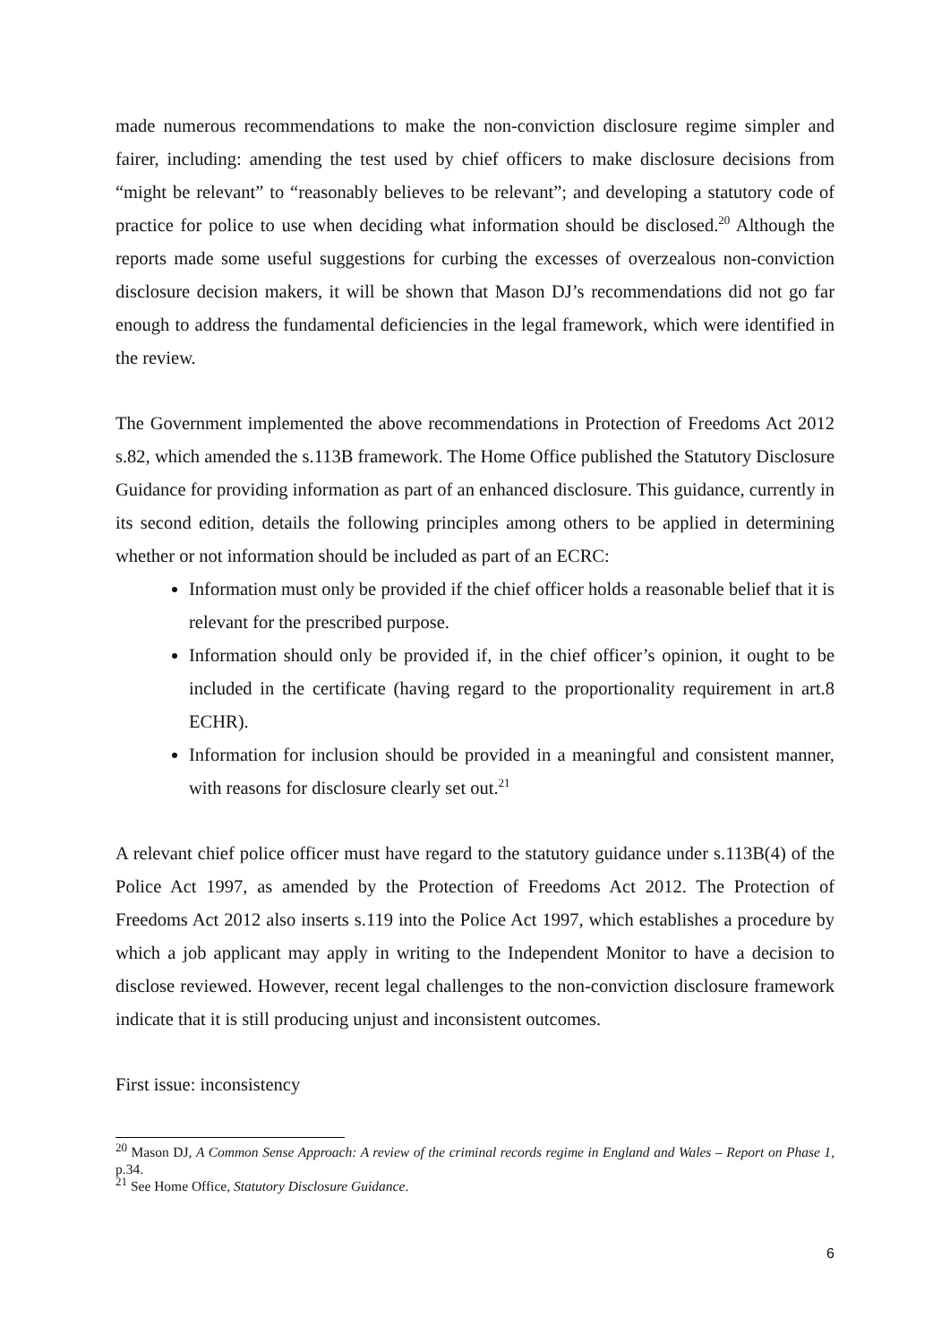made numerous recommendations to make the non-conviction disclosure regime simpler and fairer, including: amending the test used by chief officers to make disclosure decisions from “might be relevant” to “reasonably believes to be relevant”; and developing a statutory code of practice for police to use when deciding what information should be disclosed.<sup>20</sup> Although the reports made some useful suggestions for curbing the excesses of overzealous non-conviction disclosure decision makers, it will be shown that Mason DJ’s recommendations did not go far enough to address the fundamental deficiencies in the legal framework, which were identified in the review.
The Government implemented the above recommendations in Protection of Freedoms Act 2012 s.82, which amended the s.113B framework. The Home Office published the Statutory Disclosure Guidance for providing information as part of an enhanced disclosure. This guidance, currently in its second edition, details the following principles among others to be applied in determining whether or not information should be included as part of an ECRC:
Information must only be provided if the chief officer holds a reasonable belief that it is relevant for the prescribed purpose.
Information should only be provided if, in the chief officer’s opinion, it ought to be included in the certificate (having regard to the proportionality requirement in art.8 ECHR).
Information for inclusion should be provided in a meaningful and consistent manner, with reasons for disclosure clearly set out.<sup>21</sup>
A relevant chief police officer must have regard to the statutory guidance under s.113B(4) of the Police Act 1997, as amended by the Protection of Freedoms Act 2012. The Protection of Freedoms Act 2012 also inserts s.119 into the Police Act 1997, which establishes a procedure by which a job applicant may apply in writing to the Independent Monitor to have a decision to disclose reviewed. However, recent legal challenges to the non-conviction disclosure framework indicate that it is still producing unjust and inconsistent outcomes.
First issue: inconsistency
<sup>20</sup> Mason DJ, A Common Sense Approach: A review of the criminal records regime in England and Wales – Report on Phase 1, p.34.
<sup>21</sup> See Home Office, Statutory Disclosure Guidance.
6